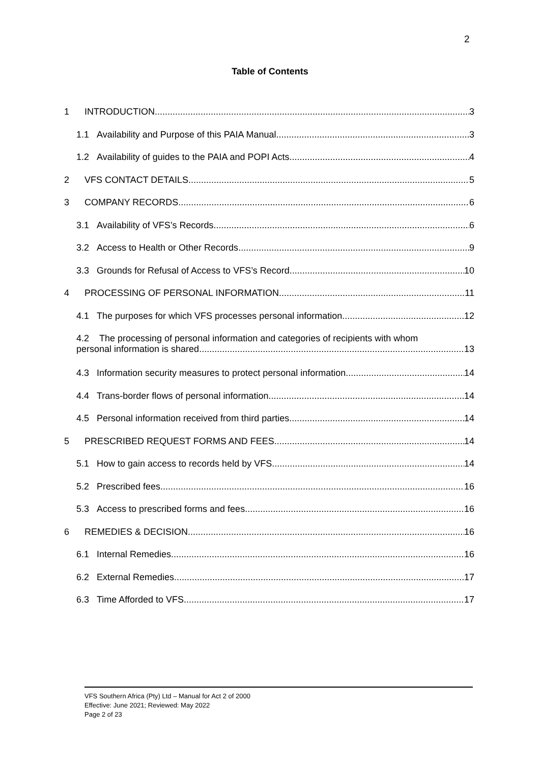2
Table of Contents
1 INTRODUCTION 3
1.1 Availability and Purpose of this PAIA Manual 3
1.2 Availability of guides to the PAIA and POPI Acts 4
2 VFS CONTACT DETAILS 5
3 COMPANY RECORDS 6
3.1 Availability of VFS’s Records 6
3.2 Access to Health or Other Records 9
3.3 Grounds for Refusal of Access to VFS’s Record 10
4 PROCESSING OF PERSONAL INFORMATION 11
4.1 The purposes for which VFS processes personal information 12
4.2 The processing of personal information and categories of recipients with whom
personal information is shared 13
4.3 Information security measures to protect personal information 14
4.4 Trans-border flows of personal information 14
4.5 Personal information received from third parties 14
5 PRESCRIBED REQUEST FORMS AND FEES 14
5.1 How to gain access to records held by VFS 14
5.2 Prescribed fees 16
5.3 Access to prescribed forms and fees 16
6 REMEDIES & DECISION 16
6.1 Internal Remedies 16
6.2 External Remedies 17
6.3 Time Afforded to VFS 17
VFS Southern Africa (Pty) Ltd – Manual for Act 2 of 2000
Effective: June 2021; Reviewed: May 2022
Page 2 of 23